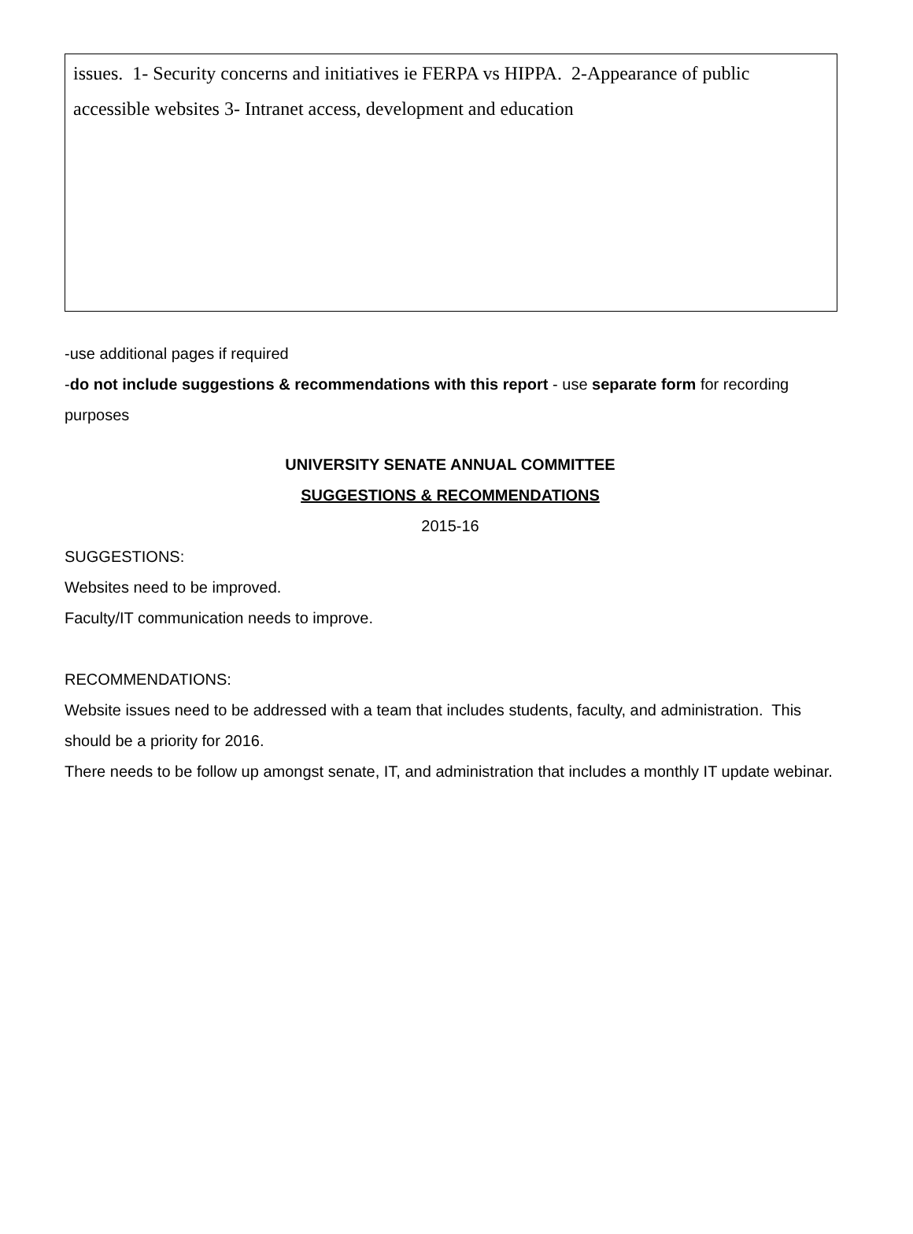issues. 1- Security concerns and initiatives ie FERPA vs HIPPA. 2-Appearance of public accessible websites 3- Intranet access, development and education
-use additional pages if required
-do not include suggestions & recommendations with this report - use separate form for recording purposes
UNIVERSITY SENATE ANNUAL COMMITTEE
SUGGESTIONS & RECOMMENDATIONS
2015-16
SUGGESTIONS:
Websites need to be improved.
Faculty/IT communication needs to improve.
RECOMMENDATIONS:
Website issues need to be addressed with a team that includes students, faculty, and administration. This should be a priority for 2016.
There needs to be follow up amongst senate, IT, and administration that includes a monthly IT update webinar.